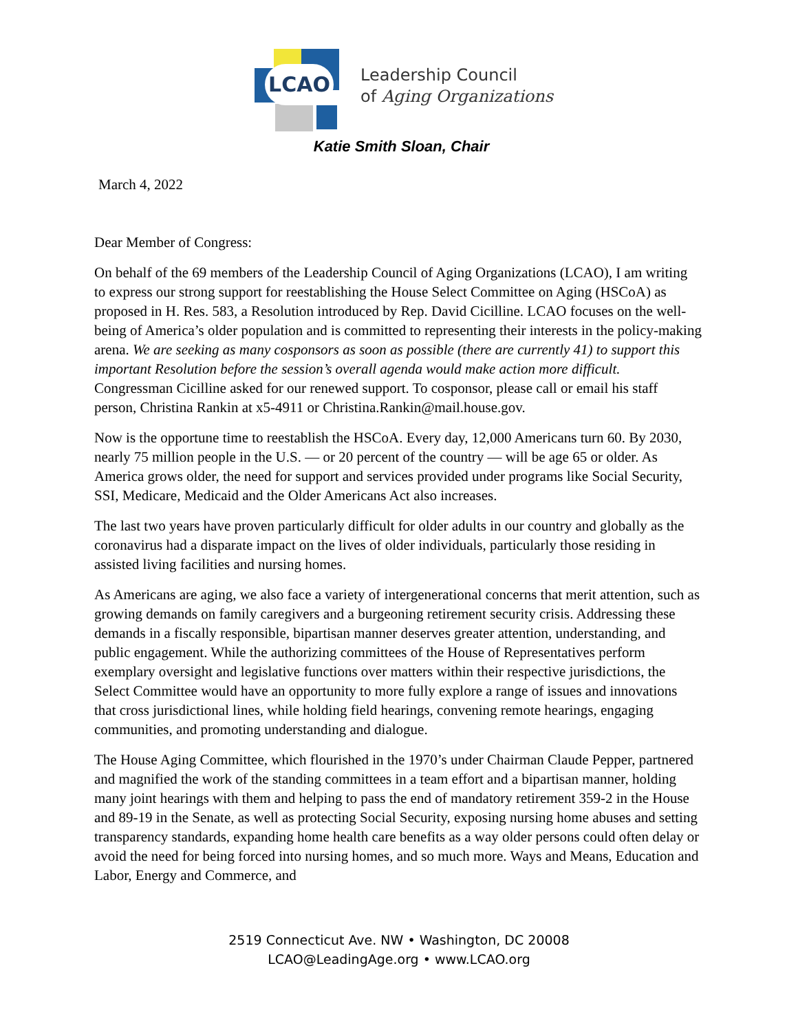LCAO
Leadership Council
of Aging Organizations
Katie Smith Sloan, Chair
March 4, 2022
Dear Member of Congress:
On behalf of the 69 members of the Leadership Council of Aging Organizations (LCAO), I am writing to express our strong support for reestablishing the House Select Committee on Aging (HSCoA) as proposed in H. Res. 583, a Resolution introduced by Rep. David Cicilline. LCAO focuses on the well-being of America’s older population and is committed to representing their interests in the policy-making arena. We are seeking as many cosponsors as soon as possible (there are currently 41) to support this important Resolution before the session’s overall agenda would make action more difficult. Congressman Cicilline asked for our renewed support. To cosponsor, please call or email his staff person, Christina Rankin at x5-4911 or Christina.Rankin@mail.house.gov.
Now is the opportune time to reestablish the HSCoA. Every day, 12,000 Americans turn 60. By 2030, nearly 75 million people in the U.S. — or 20 percent of the country — will be age 65 or older. As America grows older, the need for support and services provided under programs like Social Security, SSI, Medicare, Medicaid and the Older Americans Act also increases.
The last two years have proven particularly difficult for older adults in our country and globally as the coronavirus had a disparate impact on the lives of older individuals, particularly those residing in assisted living facilities and nursing homes.
As Americans are aging, we also face a variety of intergenerational concerns that merit attention, such as growing demands on family caregivers and a burgeoning retirement security crisis. Addressing these demands in a fiscally responsible, bipartisan manner deserves greater attention, understanding, and public engagement. While the authorizing committees of the House of Representatives perform exemplary oversight and legislative functions over matters within their respective jurisdictions, the Select Committee would have an opportunity to more fully explore a range of issues and innovations that cross jurisdictional lines, while holding field hearings, convening remote hearings, engaging communities, and promoting understanding and dialogue.
The House Aging Committee, which flourished in the 1970’s under Chairman Claude Pepper, partnered and magnified the work of the standing committees in a team effort and a bipartisan manner, holding many joint hearings with them and helping to pass the end of mandatory retirement 359-2 in the House and 89-19 in the Senate, as well as protecting Social Security, exposing nursing home abuses and setting transparency standards, expanding home health care benefits as a way older persons could often delay or avoid the need for being forced into nursing homes, and so much more. Ways and Means, Education and Labor, Energy and Commerce, and
2519 Connecticut Ave. NW • Washington, DC 20008
LCAO@LeadingAge.org • www.LCAO.org